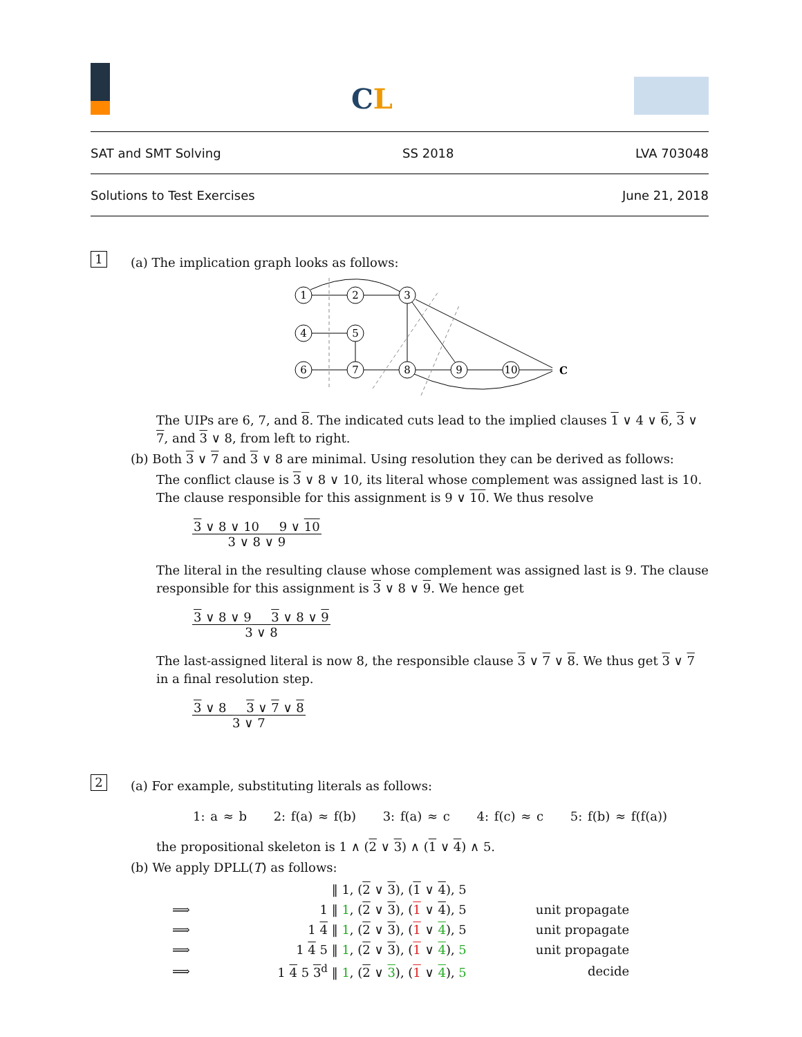CL
SAT and SMT Solving SS 2018 LVA 703048
Solutions to Test Exercises June 21, 2018
1
(a) The implication graph looks as follows:
1
2
3
4
5
6
7
8
9
10
C
The UIPs are 6, 7, and 8. The indicated cuts lead to the implied clauses 1 ∨ 4 ∨ 6, 3 ∨ 7, and 3 ∨ 8, from left to right.
(b) Both 3 ∨ 7 and 3 ∨ 8 are minimal. Using resolution they can be derived as follows:
The conflict clause is 3 ∨ 8 ∨ 10, its literal whose complement was assigned last is 10. The clause responsible for this assignment is 9 ∨ 10. We thus resolve
3 ∨ 8 ∨ 10 9 ∨ 10
3 ∨ 8 ∨ 9
The literal in the resulting clause whose complement was assigned last is 9. The clause responsible for this assignment is 3 ∨ 8 ∨ 9. We hence get
3 ∨ 8 ∨ 9 3 ∨ 8 ∨ 9
3 ∨ 8
The last-assigned literal is now 8, the responsible clause 3 ∨ 7 ∨ 8. We thus get 3 ∨ 7 in a final resolution step.
3 ∨ 8 3 ∨ 7 ∨ 8
3 ∨ 7
2
(a) For example, substituting literals as follows:
1: a ≈ b 2: f(a) ≈ f(b) 3: f(a) ≈ c 4: f(c) ≈ c 5: f(b) ≈ f(f(a))
the propositional skeleton is 1 ∧ (2 ∨ 3) ∧ (1 ∨ 4) ∧ 5.
(b) We apply DPLL(T) as follows:
| | ‖ 1, ( 2 ∨ 3 ), ( 1 ∨ 4 ), 5 | |
| ⟹ | 1 ‖ 1 , ( 2 ∨ 3 ), ( 1 ∨ 4 ), 5 | unit propagate |
| ⟹ | 1 4 ‖ 1 , ( 2 ∨ 3 ), ( 1 ∨ 4 ), 5 | unit propagate |
| ⟹ | 1 4 5 ‖ 1 , ( 2 ∨ 3 ), ( 1 ∨ 4 ), 5 | unit propagate |
| ⟹ | 1 4 5 3<sup>d</sup> ‖ 1 , ( 2 ∨ 3 ), ( 1 ∨ 4 ), 5 | decide |